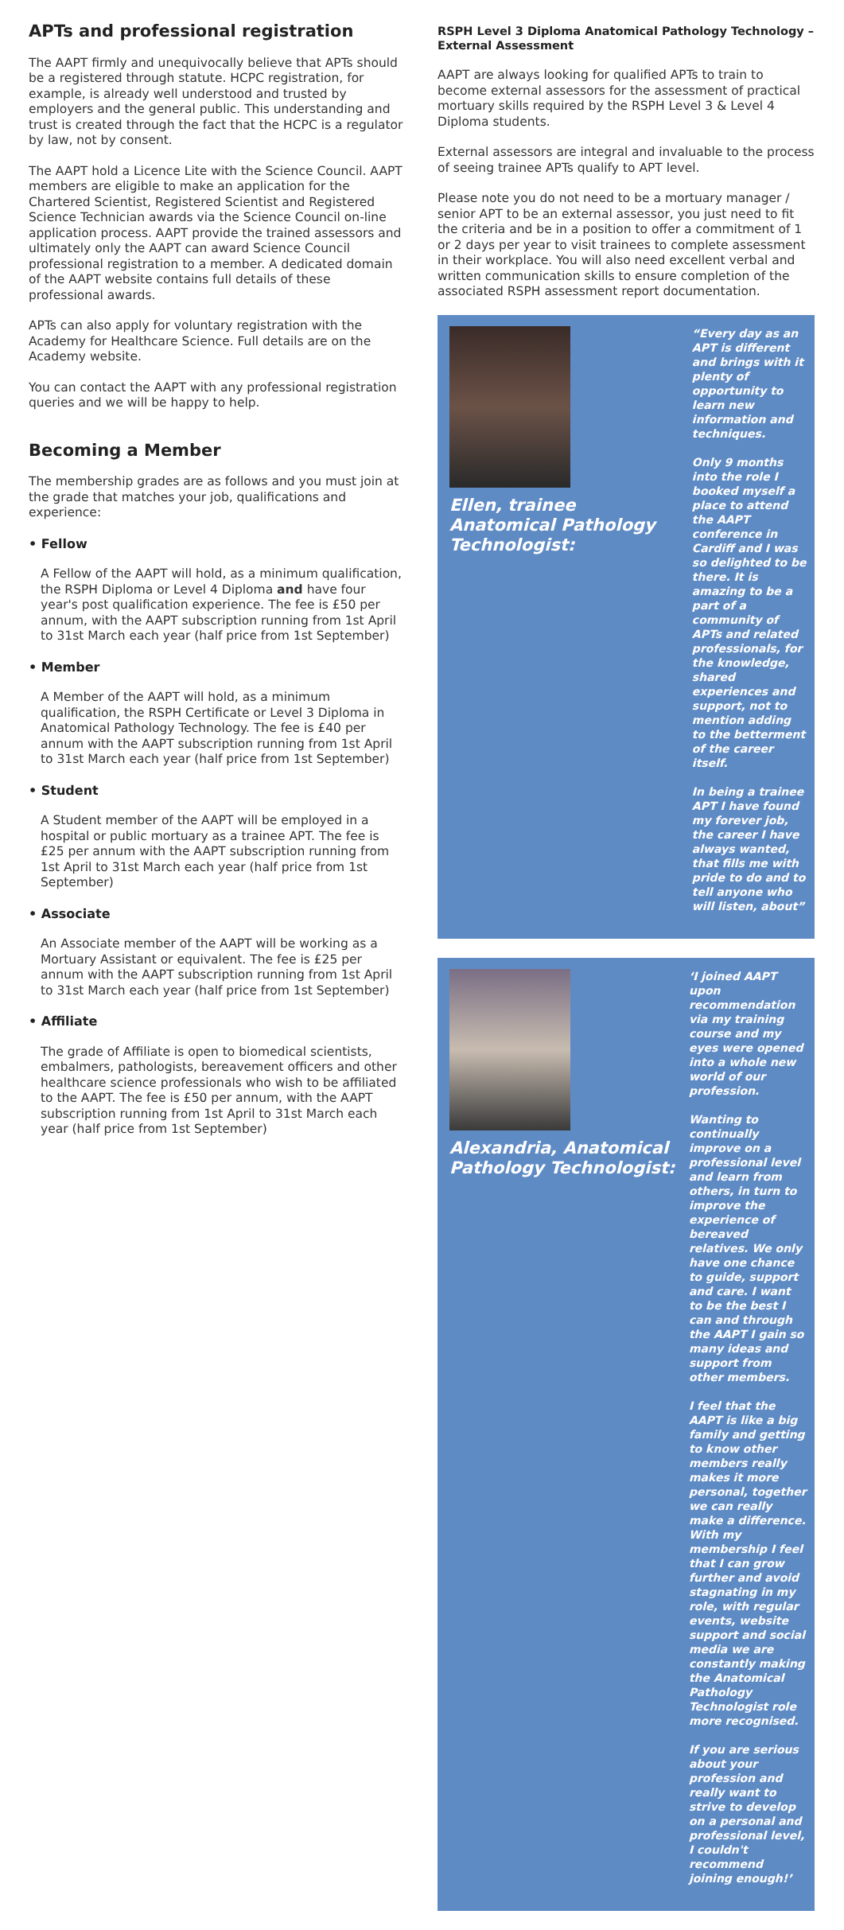APTs and professional registration
The AAPT firmly and unequivocally believe that APTs should be a registered through statute. HCPC registration, for example, is already well understood and trusted by employers and the general public. This understanding and trust is created through the fact that the HCPC is a regulator by law, not by consent.
The AAPT hold a Licence Lite with the Science Council. AAPT members are eligible to make an application for the Chartered Scientist, Registered Scientist and Registered Science Technician awards via the Science Council on-line application process. AAPT provide the trained assessors and ultimately only the AAPT can award Science Council professional registration to a member. A dedicated domain of the AAPT website contains full details of these professional awards.
APTs can also apply for voluntary registration with the Academy for Healthcare Science. Full details are on the Academy website.
You can contact the AAPT with any professional registration queries and we will be happy to help.
Becoming a Member
The membership grades are as follows and you must join at the grade that matches your job, qualifications and experience:
• Fellow
A Fellow of the AAPT will hold, as a minimum qualification, the RSPH Diploma or Level 4 Diploma and have four year's post qualification experience. The fee is £50 per annum, with the AAPT subscription running from 1st April to 31st March each year (half price from 1st September)
• Member
A Member of the AAPT will hold, as a minimum qualification, the RSPH Certificate or Level 3 Diploma in Anatomical Pathology Technology. The fee is £40 per annum with the AAPT subscription running from 1st April to 31st March each year (half price from 1st September)
• Student
A Student member of the AAPT will be employed in a hospital or public mortuary as a trainee APT. The fee is £25 per annum with the AAPT subscription running from 1st April to 31st March each year (half price from 1st September)
• Associate
An Associate member of the AAPT will be working as a Mortuary Assistant or equivalent. The fee is £25 per annum with the AAPT subscription running from 1st April to 31st March each year (half price from 1st September)
• Affiliate
The grade of Affiliate is open to biomedical scientists, embalmers, pathologists, bereavement officers and other healthcare science professionals who wish to be affiliated to the AAPT. The fee is £50 per annum, with the AAPT subscription running from 1st April to 31st March each year (half price from 1st September)
RSPH Level 3 Diploma Anatomical Pathology Technology – External Assessment
AAPT are always looking for qualified APTs to train to become external assessors for the assessment of practical mortuary skills required by the RSPH Level 3 & Level 4 Diploma students.
External assessors are integral and invaluable to the process of seeing trainee APTs qualify to APT level.
Please note you do not need to be a mortuary manager / senior APT to be an external assessor, you just need to fit the criteria and be in a position to offer a commitment of 1 or 2 days per year to visit trainees to complete assessment in their workplace. You will also need excellent verbal and written communication skills to ensure completion of the associated RSPH assessment report documentation.
Ellen, trainee Anatomical Pathology Technologist:
“Every day as an APT is different and brings with it plenty of opportunity to learn new information and techniques.
Only 9 months into the role I booked myself a place to attend the AAPT conference in Cardiff and I was so delighted to be there. It is amazing to be a part of a community of APTs and related professionals, for the knowledge, shared experiences and support, not to mention adding to the betterment of the career itself.
In being a trainee APT I have found my forever job, the career I have always wanted, that fills me with pride to do and to tell anyone who will listen, about”
Alexandria, Anatomical Pathology Technologist:
‘I joined AAPT upon recommendation via my training course and my eyes were opened into a whole new world of our profession.
Wanting to continually improve on a professional level and learn from others, in turn to improve the experience of bereaved relatives. We only have one chance to guide, support and care. I want to be the best I can and through the AAPT I gain so many ideas and support from other members.
I feel that the AAPT is like a big family and getting to know other members really makes it more personal, together we can really make a difference. With my membership I feel that I can grow further and avoid stagnating in my role, with regular events, website support and social media we are constantly making the Anatomical Pathology Technologist role more recognised.
If you are serious about your profession and really want to strive to develop on a personal and professional level, I couldn't recommend joining enough!’